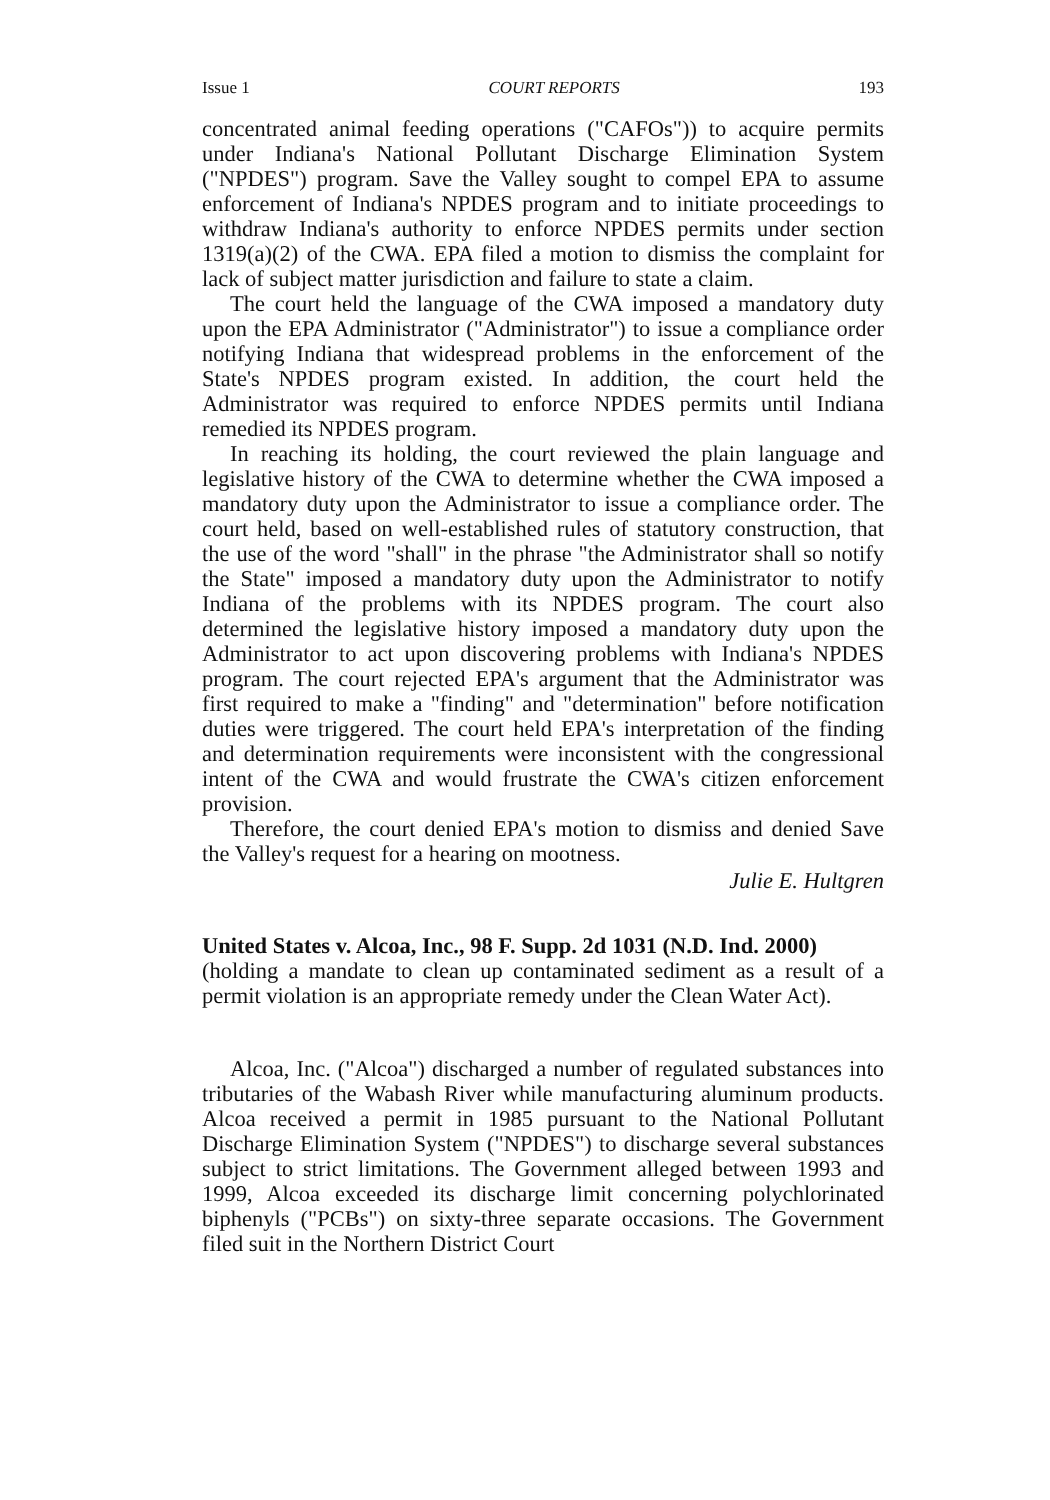Issue 1 COURT REPORTS 193
concentrated animal feeding operations ("CAFOs")) to acquire permits under Indiana's National Pollutant Discharge Elimination System ("NPDES") program. Save the Valley sought to compel EPA to assume enforcement of Indiana's NPDES program and to initiate proceedings to withdraw Indiana's authority to enforce NPDES permits under section 1319(a)(2) of the CWA. EPA filed a motion to dismiss the complaint for lack of subject matter jurisdiction and failure to state a claim.
The court held the language of the CWA imposed a mandatory duty upon the EPA Administrator ("Administrator") to issue a compliance order notifying Indiana that widespread problems in the enforcement of the State's NPDES program existed. In addition, the court held the Administrator was required to enforce NPDES permits until Indiana remedied its NPDES program.
In reaching its holding, the court reviewed the plain language and legislative history of the CWA to determine whether the CWA imposed a mandatory duty upon the Administrator to issue a compliance order. The court held, based on well-established rules of statutory construction, that the use of the word "shall" in the phrase "the Administrator shall so notify the State" imposed a mandatory duty upon the Administrator to notify Indiana of the problems with its NPDES program. The court also determined the legislative history imposed a mandatory duty upon the Administrator to act upon discovering problems with Indiana's NPDES program. The court rejected EPA's argument that the Administrator was first required to make a "finding" and "determination" before notification duties were triggered. The court held EPA's interpretation of the finding and determination requirements were inconsistent with the congressional intent of the CWA and would frustrate the CWA's citizen enforcement provision.
Therefore, the court denied EPA's motion to dismiss and denied Save the Valley's request for a hearing on mootness.
Julie E. Hultgren
United States v. Alcoa, Inc., 98 F. Supp. 2d 1031 (N.D. Ind. 2000)
(holding a mandate to clean up contaminated sediment as a result of a permit violation is an appropriate remedy under the Clean Water Act).
Alcoa, Inc. ("Alcoa") discharged a number of regulated substances into tributaries of the Wabash River while manufacturing aluminum products. Alcoa received a permit in 1985 pursuant to the National Pollutant Discharge Elimination System ("NPDES") to discharge several substances subject to strict limitations. The Government alleged between 1993 and 1999, Alcoa exceeded its discharge limit concerning polychlorinated biphenyls ("PCBs") on sixty-three separate occasions. The Government filed suit in the Northern District Court